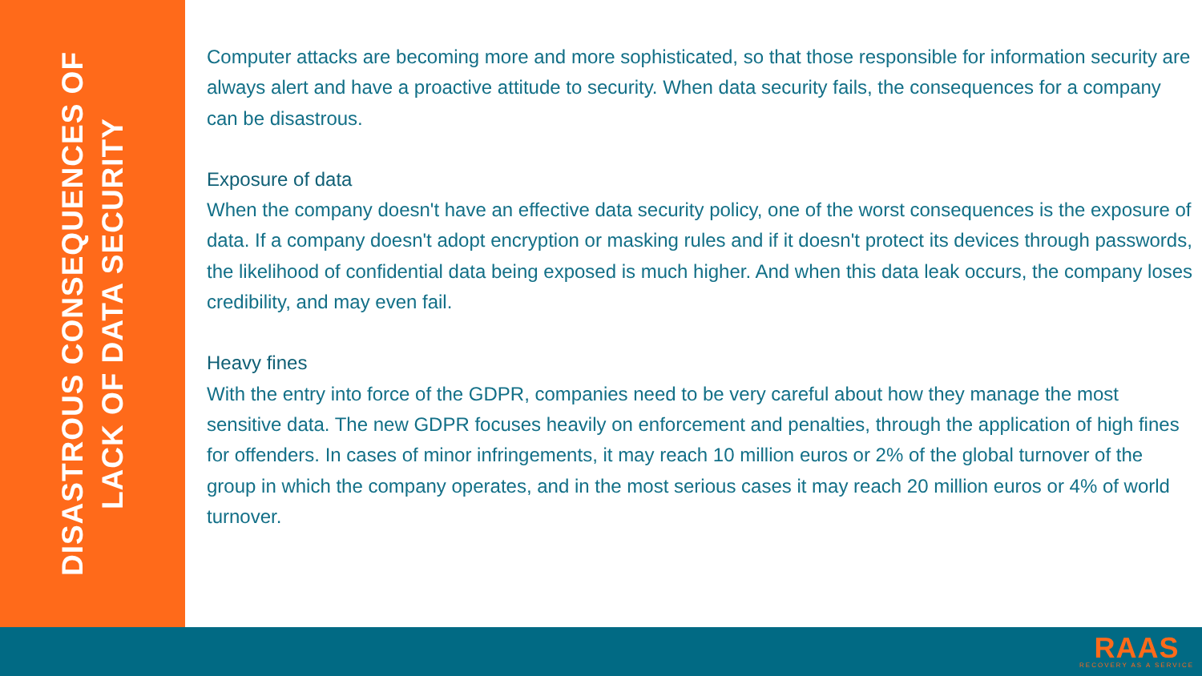DISASTROUS CONSEQUENCES OF
LACK OF DATA SECURITY
Computer attacks are becoming more and more sophisticated, so that those responsible for information security are always alert and have a proactive attitude to security. When data security fails, the consequences for a company can be disastrous.
Exposure of data
When the company doesn't have an effective data security policy, one of the worst consequences is the exposure of data. If a company doesn't adopt encryption or masking rules and if it doesn't protect its devices through passwords, the likelihood of confidential data being exposed is much higher. And when this data leak occurs, the company loses credibility, and may even fail.
Heavy fines
With the entry into force of the GDPR, companies need to be very careful about how they manage the most sensitive data. The new GDPR focuses heavily on enforcement and penalties, through the application of high fines for offenders. In cases of minor infringements, it may reach 10 million euros or 2% of the global turnover of the group in which the company operates, and in the most serious cases it may reach 20 million euros or 4% of world turnover.
RAAS
RECOVERY AS A SERVICE